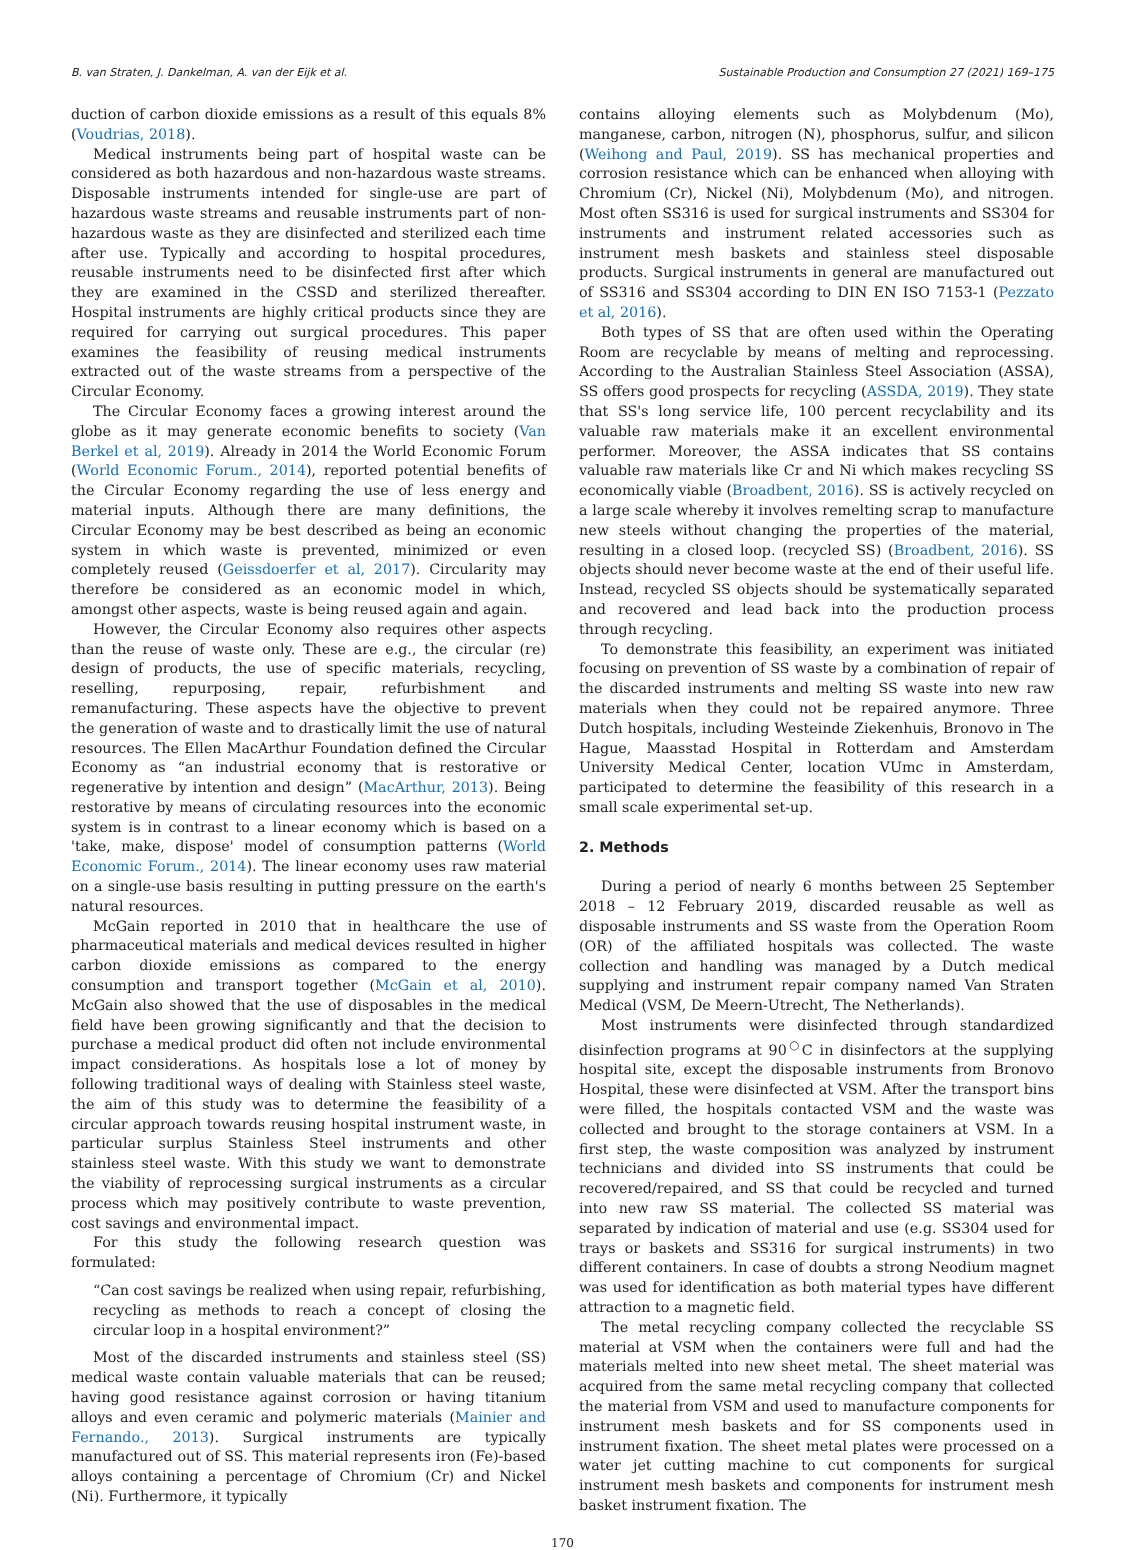B. van Straten, J. Dankelman, A. van der Eijk et al. Sustainable Production and Consumption 27 (2021) 169–175
duction of carbon dioxide emissions as a result of this equals 8% (Voudrias, 2018).
Medical instruments being part of hospital waste can be considered as both hazardous and non-hazardous waste streams. Disposable instruments intended for single-use are part of hazardous waste streams and reusable instruments part of non-hazardous waste as they are disinfected and sterilized each time after use. Typically and according to hospital procedures, reusable instruments need to be disinfected first after which they are examined in the CSSD and sterilized thereafter. Hospital instruments are highly critical products since they are required for carrying out surgical procedures. This paper examines the feasibility of reusing medical instruments extracted out of the waste streams from a perspective of the Circular Economy.
The Circular Economy faces a growing interest around the globe as it may generate economic benefits to society (Van Berkel et al, 2019). Already in 2014 the World Economic Forum (World Economic Forum., 2014), reported potential benefits of the Circular Economy regarding the use of less energy and material inputs. Although there are many definitions, the Circular Economy may be best described as being an economic system in which waste is prevented, minimized or even completely reused (Geissdoerfer et al, 2017). Circularity may therefore be considered as an economic model in which, amongst other aspects, waste is being reused again and again.
However, the Circular Economy also requires other aspects than the reuse of waste only. These are e.g., the circular (re) design of products, the use of specific materials, recycling, reselling, repurposing, repair, refurbishment and remanufacturing. These aspects have the objective to prevent the generation of waste and to drastically limit the use of natural resources. The Ellen MacArthur Foundation defined the Circular Economy as “an industrial economy that is restorative or regenerative by intention and design” (MacArthur, 2013). Being restorative by means of circulating resources into the economic system is in contrast to a linear economy which is based on a 'take, make, dispose' model of consumption patterns (World Economic Forum., 2014). The linear economy uses raw material on a single-use basis resulting in putting pressure on the earth's natural resources.
McGain reported in 2010 that in healthcare the use of pharmaceutical materials and medical devices resulted in higher carbon dioxide emissions as compared to the energy consumption and transport together (McGain et al, 2010). McGain also showed that the use of disposables in the medical field have been growing significantly and that the decision to purchase a medical product did often not include environmental impact considerations. As hospitals lose a lot of money by following traditional ways of dealing with Stainless steel waste, the aim of this study was to determine the feasibility of a circular approach towards reusing hospital instrument waste, in particular surplus Stainless Steel instruments and other stainless steel waste. With this study we want to demonstrate the viability of reprocessing surgical instruments as a circular process which may positively contribute to waste prevention, cost savings and environmental impact.
For this study the following research question was formulated:
“Can cost savings be realized when using repair, refurbishing, recycling as methods to reach a concept of closing the circular loop in a hospital environment?”
Most of the discarded instruments and stainless steel (SS) medical waste contain valuable materials that can be reused; having good resistance against corrosion or having titanium alloys and even ceramic and polymeric materials (Mainier and Fernando., 2013). Surgical instruments are typically manufactured out of SS. This material represents iron (Fe)-based alloys containing a percentage of Chromium (Cr) and Nickel (Ni). Furthermore, it typically
contains alloying elements such as Molybdenum (Mo), manganese, carbon, nitrogen (N), phosphorus, sulfur, and silicon (Weihong and Paul, 2019). SS has mechanical properties and corrosion resistance which can be enhanced when alloying with Chromium (Cr), Nickel (Ni), Molybdenum (Mo), and nitrogen. Most often SS316 is used for surgical instruments and SS304 for instruments and instrument related accessories such as instrument mesh baskets and stainless steel disposable products. Surgical instruments in general are manufactured out of SS316 and SS304 according to DIN EN ISO 7153-1 (Pezzato et al, 2016).
Both types of SS that are often used within the Operating Room are recyclable by means of melting and reprocessing. According to the Australian Stainless Steel Association (ASSA), SS offers good prospects for recycling (ASSDA, 2019). They state that SS's long service life, 100 percent recyclability and its valuable raw materials make it an excellent environmental performer. Moreover, the ASSA indicates that SS contains valuable raw materials like Cr and Ni which makes recycling SS economically viable (Broadbent, 2016). SS is actively recycled on a large scale whereby it involves remelting scrap to manufacture new steels without changing the properties of the material, resulting in a closed loop. (recycled SS) (Broadbent, 2016). SS objects should never become waste at the end of their useful life. Instead, recycled SS objects should be systematically separated and recovered and lead back into the production process through recycling.
To demonstrate this feasibility, an experiment was initiated focusing on prevention of SS waste by a combination of repair of the discarded instruments and melting SS waste into new raw materials when they could not be repaired anymore. Three Dutch hospitals, including Westeinde Ziekenhuis, Bronovo in The Hague, Maasstad Hospital in Rotterdam and Amsterdam University Medical Center, location VUmc in Amsterdam, participated to determine the feasibility of this research in a small scale experimental set-up.
2. Methods
During a period of nearly 6 months between 25 September 2018 – 12 February 2019, discarded reusable as well as disposable instruments and SS waste from the Operation Room (OR) of the affiliated hospitals was collected. The waste collection and handling was managed by a Dutch medical supplying and instrument repair company named Van Straten Medical (VSM, De Meern-Utrecht, The Netherlands).
Most instruments were disinfected through standardized disinfection programs at 90<sup>○</sup>C in disinfectors at the supplying hospital site, except the disposable instruments from Bronovo Hospital, these were disinfected at VSM. After the transport bins were filled, the hospitals contacted VSM and the waste was collected and brought to the storage containers at VSM. In a first step, the waste composition was analyzed by instrument technicians and divided into SS instruments that could be recovered/repaired, and SS that could be recycled and turned into new raw SS material. The collected SS material was separated by indication of material and use (e.g. SS304 used for trays or baskets and SS316 for surgical instruments) in two different containers. In case of doubts a strong Neodium magnet was used for identification as both material types have different attraction to a magnetic field.
The metal recycling company collected the recyclable SS material at VSM when the containers were full and had the materials melted into new sheet metal. The sheet material was acquired from the same metal recycling company that collected the material from VSM and used to manufacture components for instrument mesh baskets and for SS components used in instrument fixation. The sheet metal plates were processed on a water jet cutting machine to cut components for surgical instrument mesh baskets and components for instrument mesh basket instrument fixation. The
170